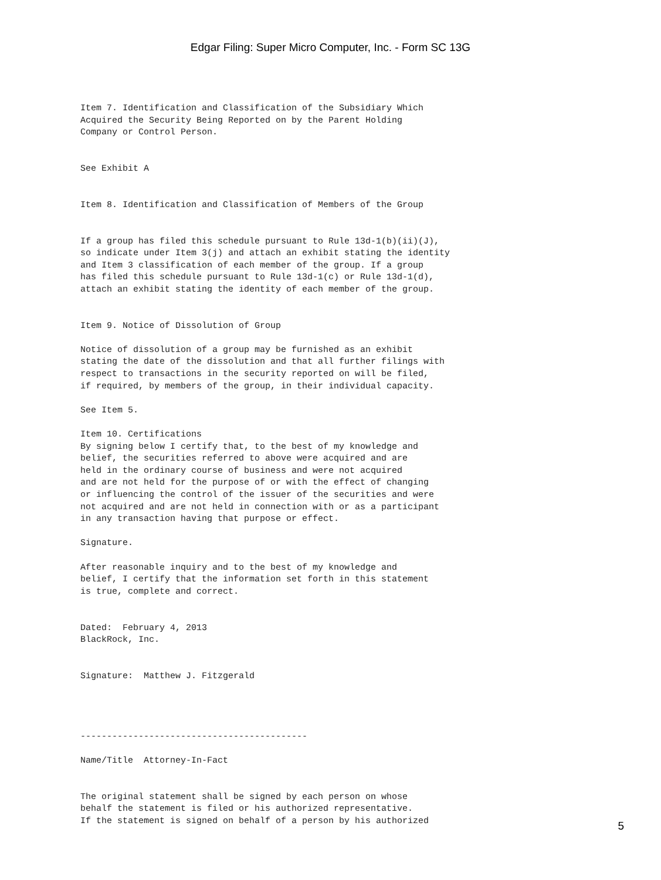Edgar Filing: Super Micro Computer, Inc. - Form SC 13G
Item 7. Identification and Classification of the Subsidiary Which
Acquired the Security Being Reported on by the Parent Holding
Company or Control Person.


See Exhibit A


Item 8. Identification and Classification of Members of the Group


If a group has filed this schedule pursuant to Rule 13d-1(b)(ii)(J),
so indicate under Item 3(j) and attach an exhibit stating the identity
and Item 3 classification of each member of the group. If a group
has filed this schedule pursuant to Rule 13d-1(c) or Rule 13d-1(d),
attach an exhibit stating the identity of each member of the group.


Item 9. Notice of Dissolution of Group

Notice of dissolution of a group may be furnished as an exhibit
stating the date of the dissolution and that all further filings with
respect to transactions in the security reported on will be filed,
if required, by members of the group, in their individual capacity.

See Item 5.

Item 10. Certifications
By signing below I certify that, to the best of my knowledge and
belief, the securities referred to above were acquired and are
held in the ordinary course of business and were not acquired
and are not held for the purpose of or with the effect of changing
or influencing the control of the issuer of the securities and were
not acquired and are not held in connection with or as a participant
in any transaction having that purpose or effect.

Signature.

After reasonable inquiry and to the best of my knowledge and
belief, I certify that the information set forth in this statement
is true, complete and correct.


Dated:  February 4, 2013
BlackRock, Inc.


Signature:  Matthew J. Fitzgerald




-------------------------------------------

Name/Title  Attorney-In-Fact


The original statement shall be signed by each person on whose
behalf the statement is filed or his authorized representative.
If the statement is signed on behalf of a person by his authorized
5